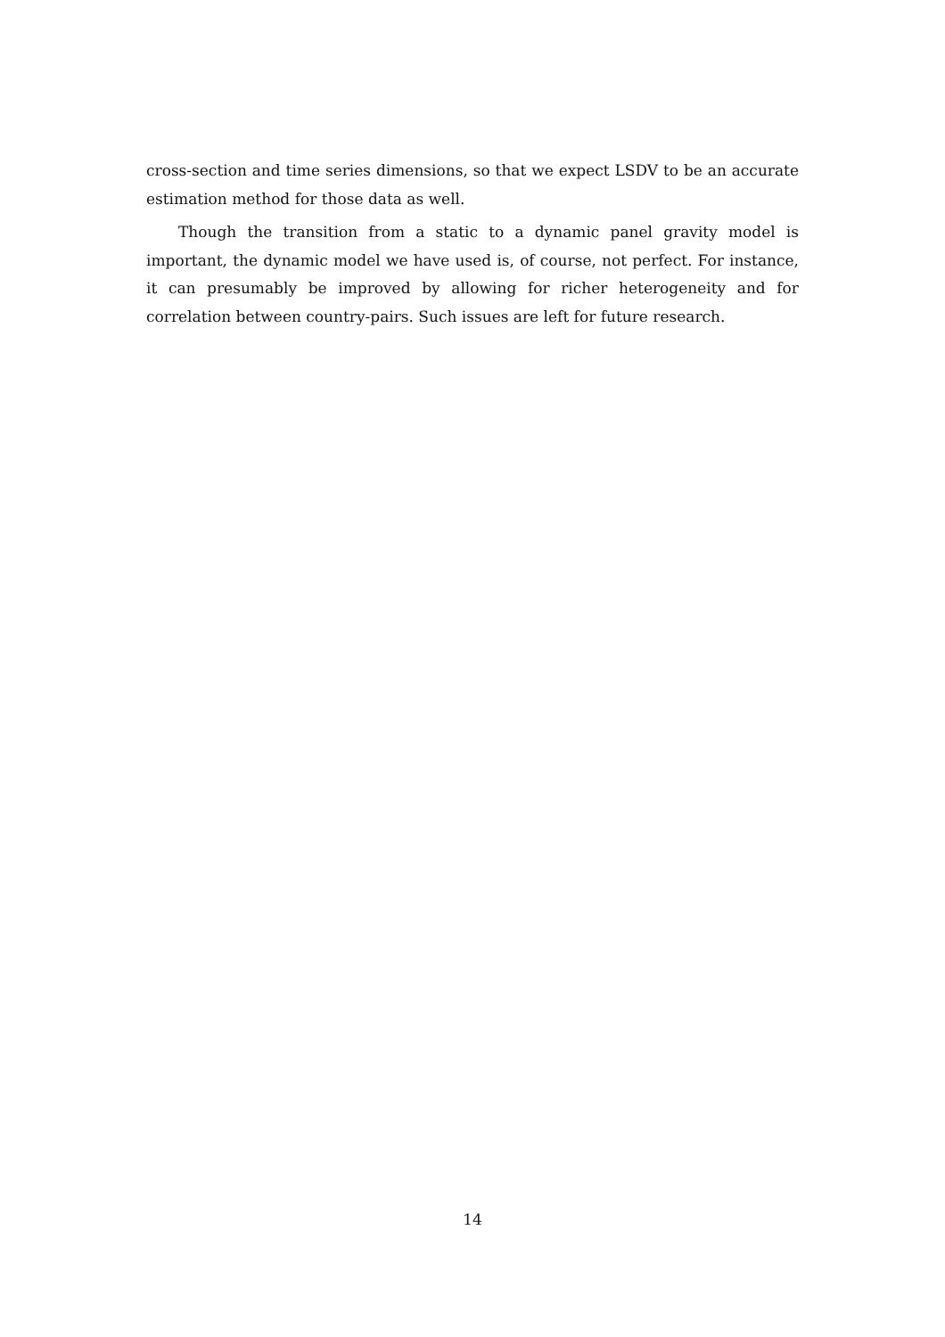cross-section and time series dimensions, so that we expect LSDV to be an accurate estimation method for those data as well.
Though the transition from a static to a dynamic panel gravity model is important, the dynamic model we have used is, of course, not perfect. For instance, it can presumably be improved by allowing for richer heterogeneity and for correlation between country-pairs. Such issues are left for future research.
14